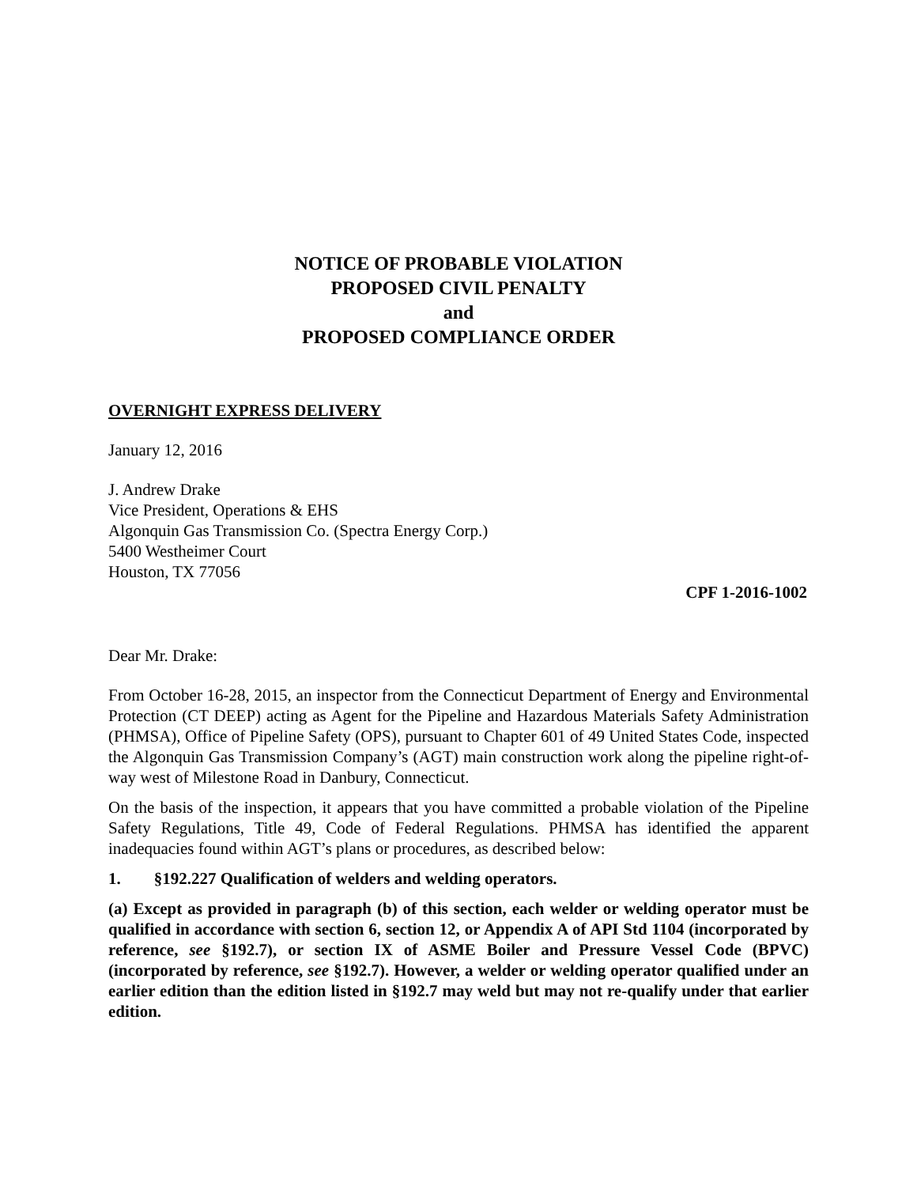NOTICE OF PROBABLE VIOLATION
PROPOSED CIVIL PENALTY
and
PROPOSED COMPLIANCE ORDER
OVERNIGHT EXPRESS DELIVERY
January 12, 2016
J. Andrew Drake
Vice President, Operations & EHS
Algonquin Gas Transmission Co. (Spectra Energy Corp.)
5400 Westheimer Court
Houston, TX 77056
CPF 1-2016-1002
Dear Mr. Drake:
From October 16-28, 2015, an inspector from the Connecticut Department of Energy and Environmental Protection (CT DEEP) acting as Agent for the Pipeline and Hazardous Materials Safety Administration (PHMSA), Office of Pipeline Safety (OPS), pursuant to Chapter 601 of 49 United States Code, inspected the Algonquin Gas Transmission Company’s (AGT) main construction work along the pipeline right-of-way west of Milestone Road in Danbury, Connecticut.
On the basis of the inspection, it appears that you have committed a probable violation of the Pipeline Safety Regulations, Title 49, Code of Federal Regulations. PHMSA has identified the apparent inadequacies found within AGT’s plans or procedures, as described below:
1. §192.227 Qualification of welders and welding operators.
(a) Except as provided in paragraph (b) of this section, each welder or welding operator must be qualified in accordance with section 6, section 12, or Appendix A of API Std 1104 (incorporated by reference, see §192.7), or section IX of ASME Boiler and Pressure Vessel Code (BPVC) (incorporated by reference, see §192.7). However, a welder or welding operator qualified under an earlier edition than the edition listed in §192.7 may weld but may not re-qualify under that earlier edition.